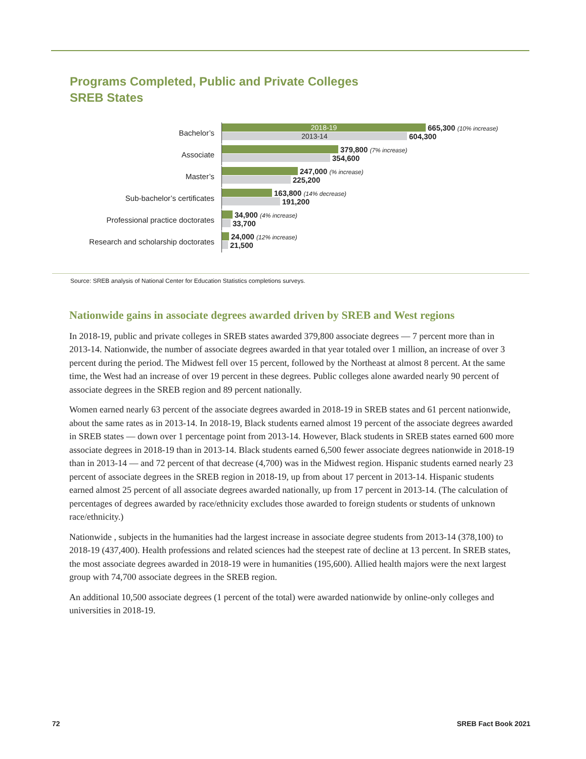Programs Completed, Public and Private Colleges
SREB States
Bachelor’s
2018-19
665,300 (10% increase)
2013-14
604,300
Associate
379,800 (7% increase)
354,600
Master’s
247,000 (% increase)
225,200
Sub-bachelor’s certificates
163,800 (14% decrease)
191,200
Professional practice doctorates
34,900 (4% increase)
33,700
Research and scholarship doctorates
24,000 (12% increase)
21,500
Source: SREB analysis of National Center for Education Statistics completions surveys.
Nationwide gains in associate degrees awarded driven by SREB and West regions
In 2018-19, public and private colleges in SREB states awarded 379,800 associate degrees — 7 percent more than in 2013-14. Nationwide, the number of associate degrees awarded in that year totaled over 1 million, an increase of over 3 percent during the period. The Midwest fell over 15 percent, followed by the Northeast at almost 8 percent. At the same time, the West had an increase of over 19 percent in these degrees. Public colleges alone awarded nearly 90 percent of associate degrees in the SREB region and 89 percent nationally.
Women earned nearly 63 percent of the associate degrees awarded in 2018-19 in SREB states and 61 percent nationwide, about the same rates as in 2013-14. In 2018-19, Black students earned almost 19 percent of the associate degrees awarded in SREB states — down over 1 percentage point from 2013-14. However, Black students in SREB states earned 600 more associate degrees in 2018-19 than in 2013-14. Black students earned 6,500 fewer associate degrees nationwide in 2018-19 than in 2013-14 — and 72 percent of that decrease (4,700) was in the Midwest region. Hispanic students earned nearly 23 percent of associate degrees in the SREB region in 2018-19, up from about 17 percent in 2013-14. Hispanic students earned almost 25 percent of all associate degrees awarded nationally, up from 17 percent in 2013-14. (The calculation of percentages of degrees awarded by race/ethnicity excludes those awarded to foreign students or students of unknown race/ethnicity.)
Nationwide , subjects in the humanities had the largest increase in associate degree students from 2013-14 (378,100) to 2018-19 (437,400). Health professions and related sciences had the steepest rate of decline at 13 percent. In SREB states, the most associate degrees awarded in 2018-19 were in humanities (195,600). Allied health majors were the next largest group with 74,700 associate degrees in the SREB region.
An additional 10,500 associate degrees (1 percent of the total) were awarded nationwide by online-only colleges and universities in 2018-19.
72 SREB Fact Book 2021